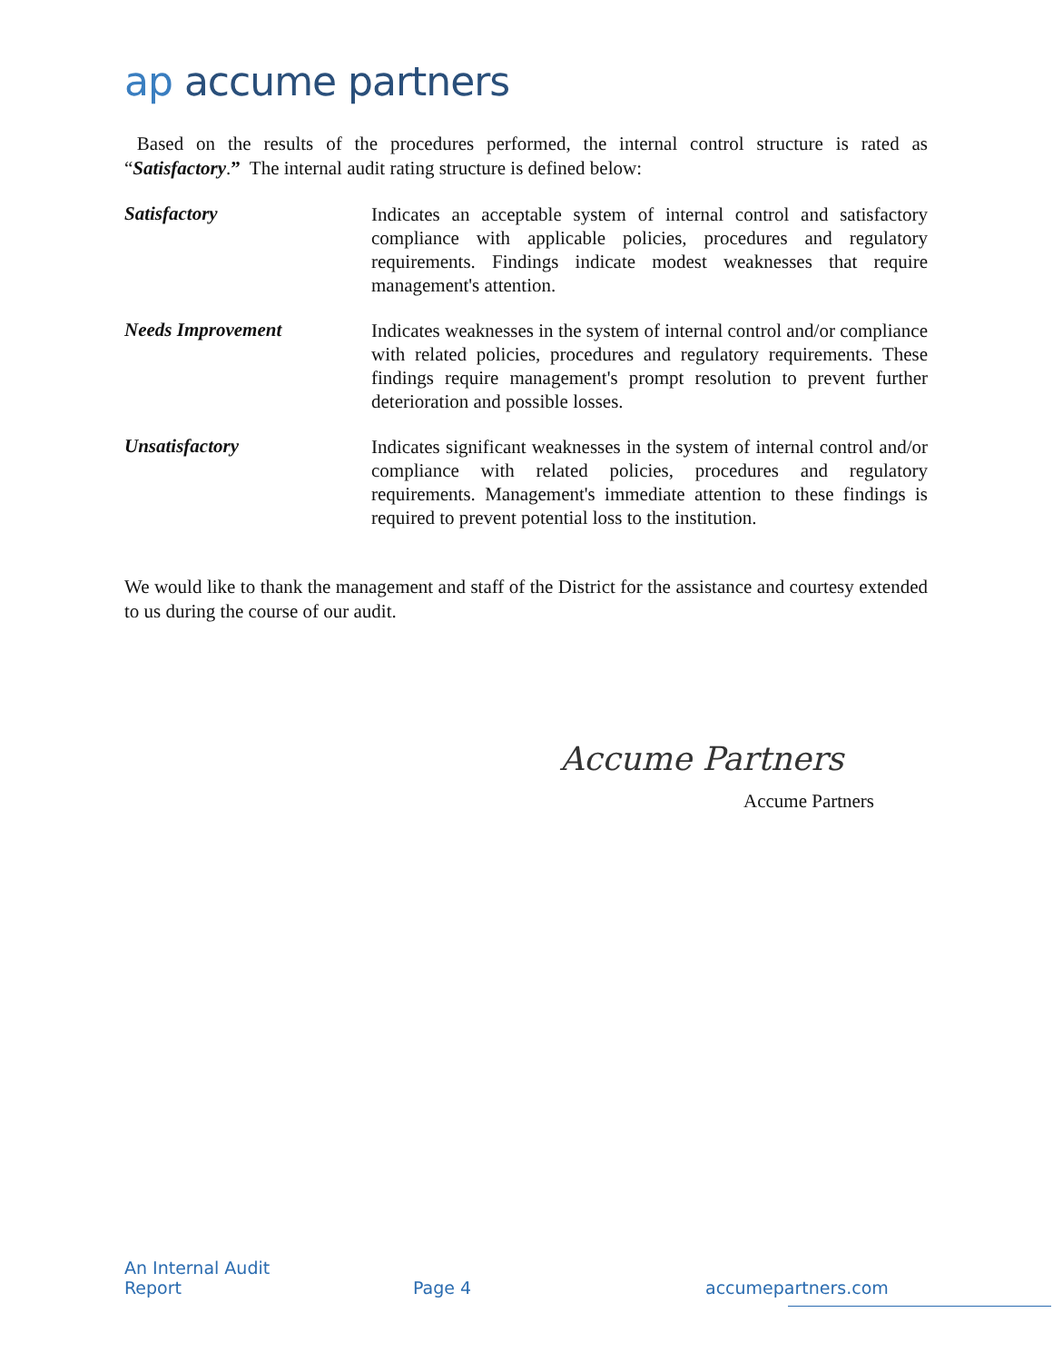ap accume partners
Based on the results of the procedures performed, the internal control structure is rated as “Satisfactory.” The internal audit rating structure is defined below:
Satisfactory
Indicates an acceptable system of internal control and satisfactory compliance with applicable policies, procedures and regulatory requirements. Findings indicate modest weaknesses that require management's attention.
Needs Improvement
Indicates weaknesses in the system of internal control and/or compliance with related policies, procedures and regulatory requirements. These findings require management's prompt resolution to prevent further deterioration and possible losses.
Unsatisfactory
Indicates significant weaknesses in the system of internal control and/or compliance with related policies, procedures and regulatory requirements. Management's immediate attention to these findings is required to prevent potential loss to the institution.
We would like to thank the management and staff of the District for the assistance and courtesy extended to us during the course of our audit.
Accume Partners
Accume Partners
An Internal Audit
Report
Page 4
accumepartners.com